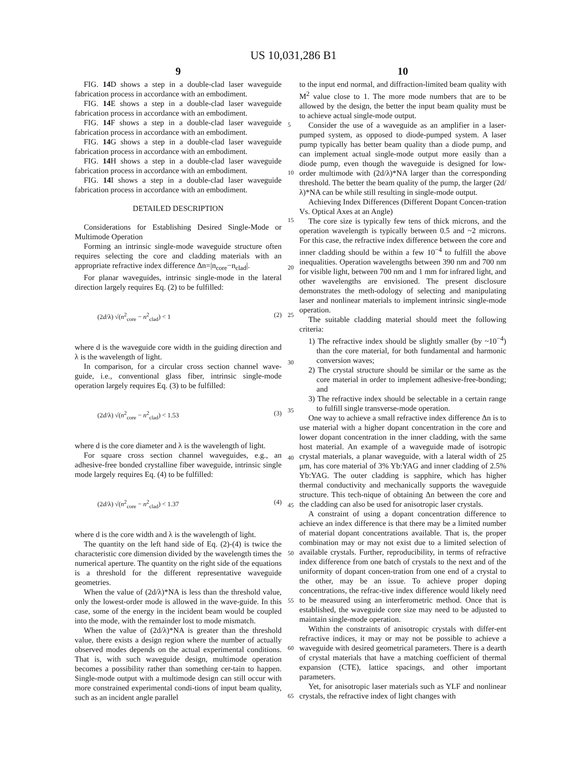US 10,031,286 B1
9
FIG. 14 D shows a step in a double-clad laser waveguide fabrication process in accordance with an embodiment.
FIG. 14 E shows a step in a double-clad laser waveguide fabrication process in accordance with an embodiment.
FIG. 14 F shows a step in a double-clad laser waveguide fabrication process in accordance with an embodiment.
FIG. 14 G shows a step in a double-clad laser waveguide fabrication process in accordance with an embodiment.
FIG. 14 H shows a step in a double-clad laser waveguide fabrication process in accordance with an embodiment.
FIG. 14 I shows a step in a double-clad laser waveguide fabrication process in accordance with an embodiment.
DETAILED DESCRIPTION
Considerations for Establishing Desired Single-Mode or Multimode Operation
Forming an intrinsic single-mode waveguide structure often requires selecting the core and cladding materials with an appropriate refractive index difference Δn=|n<sub>core</sub>−n<sub>clad</sub>|.
For planar waveguides, intrinsic single-mode in the lateral direction largely requires Eq. (2) to be fulfilled:
(2d/λ) √(n<sup>2</sup><sub>core</sub> − n<sup>2</sup><sub>clad</sub>) < 1 (2)
where d is the waveguide core width in the guiding direction and λ is the wavelength of light.
In comparison, for a circular cross section channel wave-guide, i.e., conventional glass fiber, intrinsic single-mode operation largely requires Eq. (3) to be fulfilled:
(2d/λ) √(n<sup>2</sup><sub>core</sub> − n<sup>2</sup><sub>clad</sub>) < 1.53 (3)
where d is the core diameter and λ is the wavelength of light.
For square cross section channel waveguides, e.g., an adhesive-free bonded crystalline fiber waveguide, intrinsic single mode largely requires Eq. (4) to be fulfilled:
(2d/λ) √(n<sup>2</sup><sub>core</sub> − n<sup>2</sup><sub>clad</sub>) < 1.37 (4)
where d is the core width and λ is the wavelength of light.
The quantity on the left hand side of Eq. (2)-(4) is twice the characteristic core dimension divided by the wavelength times the numerical aperture. The quantity on the right side of the equations is a threshold for the different representative waveguide geometries.
When the value of (2d/λ)*NA is less than the threshold value, only the lowest-order mode is allowed in the wave-guide. In this case, some of the energy in the incident beam would be coupled into the mode, with the remainder lost to mode mismatch.
When the value of (2d/λ)*NA is greater than the threshold value, there exists a design region where the number of actually observed modes depends on the actual experimental conditions. That is, with such waveguide design, multimode operation becomes a possibility rather than something cer-tain to happen. Single-mode output with a multimode design can still occur with more constrained experimental condi-tions of input beam quality, such as an incident angle parallel
10
to the input end normal, and diffraction-limited beam quality with M<sup>2</sup> value close to 1. The more mode numbers that are to be allowed by the design, the better the input beam quality must be to achieve actual single-mode output.
Consider the use of a waveguide as an amplifier in a laser-pumped system, as opposed to diode-pumped system. A laser pump typically has better beam quality than a diode pump, and can implement actual single-mode output more easily than a diode pump, even though the waveguide is designed for low-order multimode with (2d/λ)*NA larger than the corresponding threshold. The better the beam quality of the pump, the larger (2d/λ)*NA can be while still resulting in single-mode output.
Achieving Index Differences (Different Dopant Concen-tration Vs. Optical Axes at an Angle)
The core size is typically few tens of thick microns, and the operation wavelength is typically between 0.5 and ~2 microns. For this case, the refractive index difference between the core and inner cladding should be within a few 10<sup>−4</sup> to fulfill the above inequalities. Operation wavelengths between 390 nm and 700 nm for visible light, between 700 nm and 1 mm for infrared light, and other wavelengths are envisioned. The present disclosure demonstrates the meth-odology of selecting and manipulating laser and nonlinear materials to implement intrinsic single-mode operation.
The suitable cladding material should meet the following criteria:
1) The refractive index should be slightly smaller (by ~10<sup>−4</sup>) than the core material, for both fundamental and harmonic conversion waves;
2) The crystal structure should be similar or the same as the core material in order to implement adhesive-free-bonding; and
3) The refractive index should be selectable in a certain range to fulfill single transverse-mode operation.
One way to achieve a small refractive index difference Δn is to use material with a higher dopant concentration in the core and lower dopant concentration in the inner cladding, with the same host material. An example of a waveguide made of isotropic crystal materials, a planar waveguide, with a lateral width of 25 μm, has core material of 3% Yb:YAG and inner cladding of 2.5% Yb:YAG. The outer cladding is sapphire, which has higher thermal conductivity and mechanically supports the waveguide structure. This tech-nique of obtaining Δn between the core and the cladding can also be used for anisotropic laser crystals.
A constraint of using a dopant concentration difference to achieve an index difference is that there may be a limited number of material dopant concentrations available. That is, the proper combination may or may not exist due to a limited selection of available crystals. Further, reproducibility, in terms of refractive index difference from one batch of crystals to the next and of the uniformity of dopant concen-tration from one end of a crystal to the other, may be an issue. To achieve proper doping concentrations, the refrac-tive index difference would likely need to be measured using an interferometric method. Once that is established, the waveguide core size may need to be adjusted to maintain single-mode operation.
Within the constraints of anisotropic crystals with differ-ent refractive indices, it may or may not be possible to achieve a waveguide with desired geometrical parameters. There is a dearth of crystal materials that have a matching coefficient of thermal expansion (CTE), lattice spacings, and other important parameters.
Yet, for anisotropic laser materials such as YLF and nonlinear crystals, the refractive index of light changes with
5
10
15
20
25
30
35
40
45
50
55
60
65